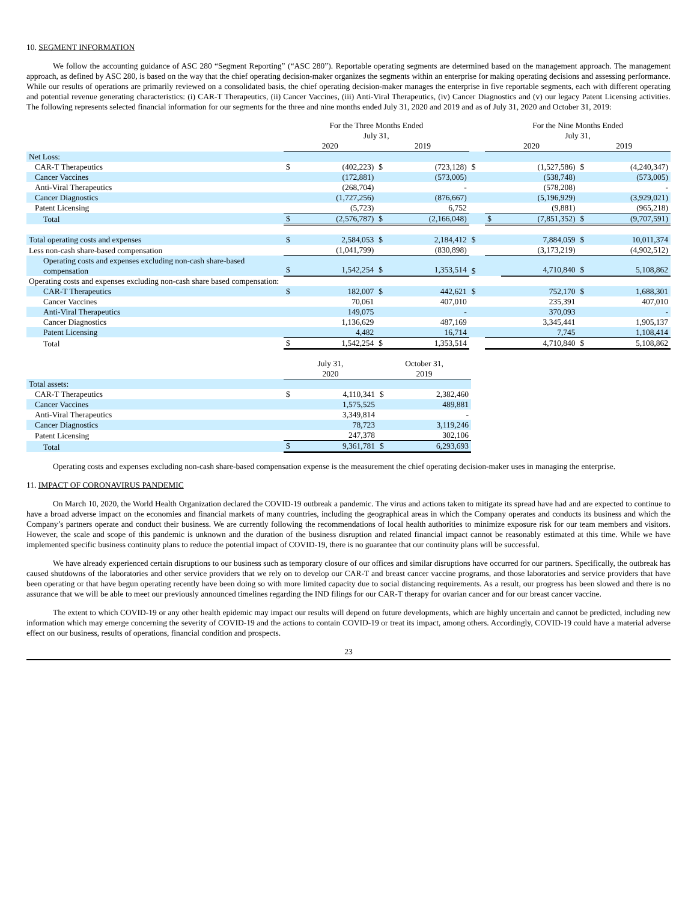10. SEGMENT INFORMATION
We follow the accounting guidance of ASC 280 “Segment Reporting” (“ASC 280”). Reportable operating segments are determined based on the management approach. The management approach, as defined by ASC 280, is based on the way that the chief operating decision-maker organizes the segments within an enterprise for making operating decisions and assessing performance. While our results of operations are primarily reviewed on a consolidated basis, the chief operating decision-maker manages the enterprise in five reportable segments, each with different operating and potential revenue generating characteristics: (i) CAR-T Therapeutics, (ii) Cancer Vaccines, (iii) Anti-Viral Therapeutics, (iv) Cancer Diagnostics and (v) our legacy Patent Licensing activities. The following represents selected financial information for our segments for the three and nine months ended July 31, 2020 and 2019 and as of July 31, 2020 and October 31, 2019:
| | For the Three Months Ended July 31, | | | | | For the Nine Months Ended July 31, | | | |
| | 2020 | | 2019 | | | 2020 | | 2019 | |
| Net Loss: | | | | | | | | | |
| CAR-T Therapeutics | $ | (402,223) | $ | (723,128) | $ | | (1,527,586) | $ | (4,240,347) |
| Cancer Vaccines | | (172,881) | | (573,005) | | | (538,748) | | (573,005) |
| Anti-Viral Therapeutics | | (268,704) | | - | | | (578,208) | | - |
| Cancer Diagnostics | | (1,727,256) | | (876,667) | | | (5,196,929) | | (3,929,021) |
| Patent Licensing | | (5,723) | | 6,752 | | | (9,881) | | (965,218) |
| Total | $ | (2,576,787) | $ | (2,166,048) | | $ | (7,851,352) | $ | (9,707,591) |
| Total operating costs and expenses | $ | 2,584,053 | $ | 2,184,412 | $ | | 7,884,059 | $ | 10,011,374 |
| Less non-cash share-based compensation | | (1,041,799) | | (830,898) | | | (3,173,219) | | (4,902,512) |
| Operating costs and expenses excluding non-cash share-based compensation | $ | 1,542,254 | $ | 1,353,514 | $ | | 4,710,840 | $ | 5,108,862 |
| Operating costs and expenses excluding non-cash share based compensation: | | | | | | | | | |
| CAR-T Therapeutics | $ | 182,007 | $ | 442,621 | $ | | 752,170 | $ | 1,688,301 |
| Cancer Vaccines | | 70,061 | | 407,010 | | | 235,391 | | 407,010 |
| Anti-Viral Therapeutics | | 149,075 | | - | | | 370,093 | | - |
| Cancer Diagnostics | | 1,136,629 | | 487,169 | | | 3,345,441 | | 1,905,137 |
| Patent Licensing | | 4,482 | | 16,714 | | | 7,745 | | 1,108,414 |
| Total | $ | 1,542,254 | $ | 1,353,514 | | | 4,710,840 | $ | 5,108,862 |
| | July 31, 2020 | | October 31, 2019 | |
| Total assets: | | | | |
| CAR-T Therapeutics | $ | 4,110,341 | $ | 2,382,460 |
| Cancer Vaccines | | 1,575,525 | | 489,881 |
| Anti-Viral Therapeutics | | 3,349,814 | | - |
| Cancer Diagnostics | | 78,723 | | 3,119,246 |
| Patent Licensing | | 247,378 | | 302,106 |
| Total | $ | 9,361,781 | $ | 6,293,693 |
Operating costs and expenses excluding non-cash share-based compensation expense is the measurement the chief operating decision-maker uses in managing the enterprise.
11. IMPACT OF CORONAVIRUS PANDEMIC
On March 10, 2020, the World Health Organization declared the COVID-19 outbreak a pandemic. The virus and actions taken to mitigate its spread have had and are expected to continue to have a broad adverse impact on the economies and financial markets of many countries, including the geographical areas in which the Company operates and conducts its business and which the Company’s partners operate and conduct their business. We are currently following the recommendations of local health authorities to minimize exposure risk for our team members and visitors. However, the scale and scope of this pandemic is unknown and the duration of the business disruption and related financial impact cannot be reasonably estimated at this time. While we have implemented specific business continuity plans to reduce the potential impact of COVID-19, there is no guarantee that our continuity plans will be successful.
We have already experienced certain disruptions to our business such as temporary closure of our offices and similar disruptions have occurred for our partners. Specifically, the outbreak has caused shutdowns of the laboratories and other service providers that we rely on to develop our CAR-T and breast cancer vaccine programs, and those laboratories and service providers that have been operating or that have begun operating recently have been doing so with more limited capacity due to social distancing requirements. As a result, our progress has been slowed and there is no assurance that we will be able to meet our previously announced timelines regarding the IND filings for our CAR-T therapy for ovarian cancer and for our breast cancer vaccine.
The extent to which COVID-19 or any other health epidemic may impact our results will depend on future developments, which are highly uncertain and cannot be predicted, including new information which may emerge concerning the severity of COVID-19 and the actions to contain COVID-19 or treat its impact, among others. Accordingly, COVID-19 could have a material adverse effect on our business, results of operations, financial condition and prospects.
23